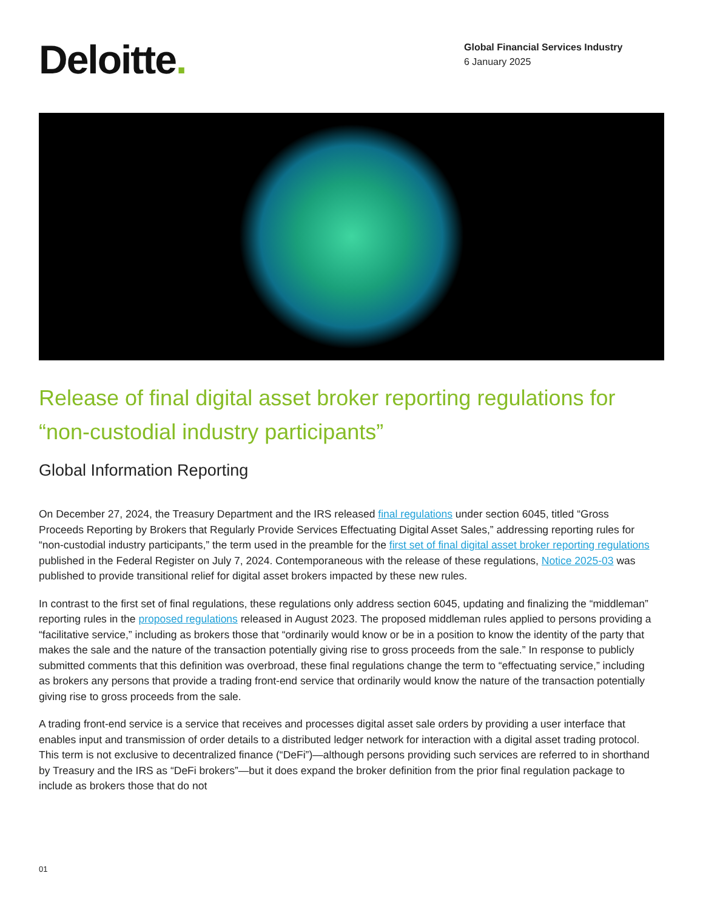Deloitte.
Global Financial Services Industry
6 January 2025
Release of final digital asset broker reporting regulations for “non-custodial industry participants”
Global Information Reporting
On December 27, 2024, the Treasury Department and the IRS released final regulations under section 6045, titled “Gross Proceeds Reporting by Brokers that Regularly Provide Services Effectuating Digital Asset Sales,” addressing reporting rules for “non-custodial industry participants,” the term used in the preamble for the first set of final digital asset broker reporting regulations published in the Federal Register on July 7, 2024. Contemporaneous with the release of these regulations, Notice 2025-03 was published to provide transitional relief for digital asset brokers impacted by these new rules.
In contrast to the first set of final regulations, these regulations only address section 6045, updating and finalizing the “middleman” reporting rules in the proposed regulations released in August 2023. The proposed middleman rules applied to persons providing a “facilitative service,” including as brokers those that “ordinarily would know or be in a position to know the identity of the party that makes the sale and the nature of the transaction potentially giving rise to gross proceeds from the sale.” In response to publicly submitted comments that this definition was overbroad, these final regulations change the term to “effectuating service,” including as brokers any persons that provide a trading front-end service that ordinarily would know the nature of the transaction potentially giving rise to gross proceeds from the sale.
A trading front-end service is a service that receives and processes digital asset sale orders by providing a user interface that enables input and transmission of order details to a distributed ledger network for interaction with a digital asset trading protocol. This term is not exclusive to decentralized finance (“DeFi”)—although persons providing such services are referred to in shorthand by Treasury and the IRS as “DeFi brokers”—but it does expand the broker definition from the prior final regulation package to include as brokers those that do not
01